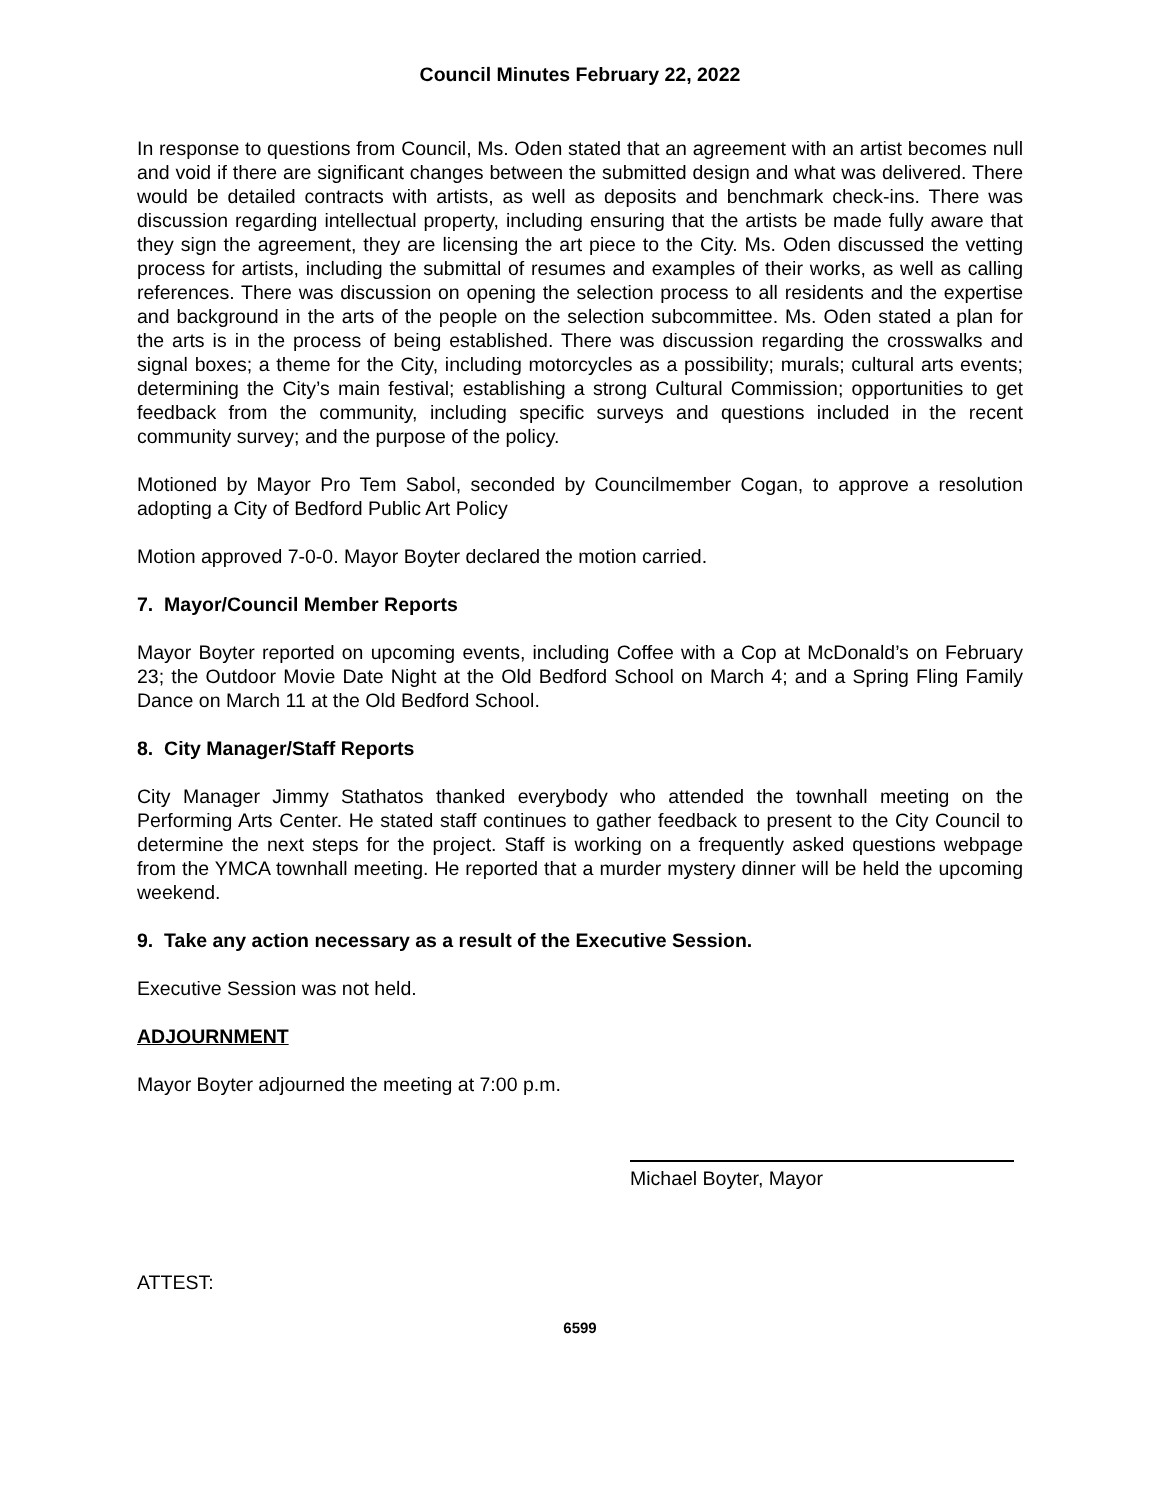Council Minutes February 22, 2022
In response to questions from Council, Ms. Oden stated that an agreement with an artist becomes null and void if there are significant changes between the submitted design and what was delivered. There would be detailed contracts with artists, as well as deposits and benchmark check-ins. There was discussion regarding intellectual property, including ensuring that the artists be made fully aware that they sign the agreement, they are licensing the art piece to the City. Ms. Oden discussed the vetting process for artists, including the submittal of resumes and examples of their works, as well as calling references. There was discussion on opening the selection process to all residents and the expertise and background in the arts of the people on the selection subcommittee. Ms. Oden stated a plan for the arts is in the process of being established. There was discussion regarding the crosswalks and signal boxes; a theme for the City, including motorcycles as a possibility; murals; cultural arts events; determining the City’s main festival; establishing a strong Cultural Commission; opportunities to get feedback from the community, including specific surveys and questions included in the recent community survey; and the purpose of the policy.
Motioned by Mayor Pro Tem Sabol, seconded by Councilmember Cogan, to approve a resolution adopting a City of Bedford Public Art Policy
Motion approved 7-0-0. Mayor Boyter declared the motion carried.
7. Mayor/Council Member Reports
Mayor Boyter reported on upcoming events, including Coffee with a Cop at McDonald’s on February 23; the Outdoor Movie Date Night at the Old Bedford School on March 4; and a Spring Fling Family Dance on March 11 at the Old Bedford School.
8. City Manager/Staff Reports
City Manager Jimmy Stathatos thanked everybody who attended the townhall meeting on the Performing Arts Center. He stated staff continues to gather feedback to present to the City Council to determine the next steps for the project. Staff is working on a frequently asked questions webpage from the YMCA townhall meeting. He reported that a murder mystery dinner will be held the upcoming weekend.
9. Take any action necessary as a result of the Executive Session.
Executive Session was not held.
ADJOURNMENT
Mayor Boyter adjourned the meeting at 7:00 p.m.
Michael Boyter, Mayor
ATTEST:
6599